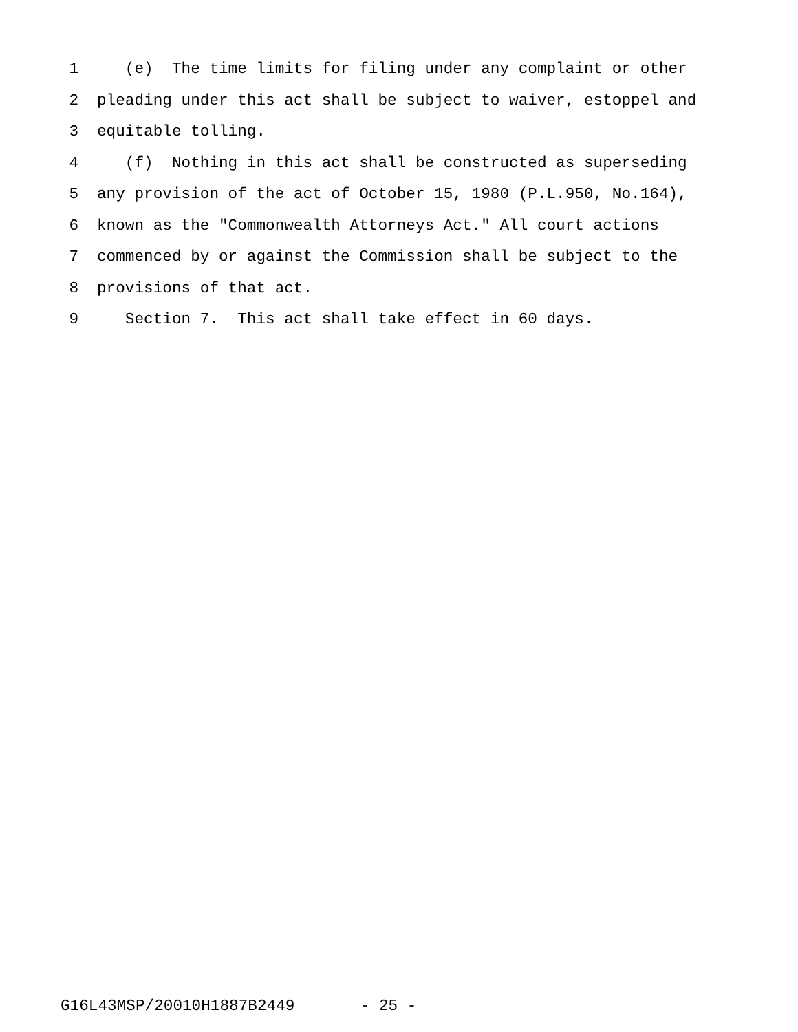1 (e) The time limits for filing under any complaint or other
2 pleading under this act shall be subject to waiver, estoppel and
3 equitable tolling.
4 (f) Nothing in this act shall be constructed as superseding
5 any provision of the act of October 15, 1980 (P.L.950, No.164),
6 known as the "Commonwealth Attorneys Act." All court actions
7 commenced by or against the Commission shall be subject to the
8 provisions of that act.
9 Section 7. This act shall take effect in 60 days.
G16L43MSP/20010H1887B2449 - 25 -